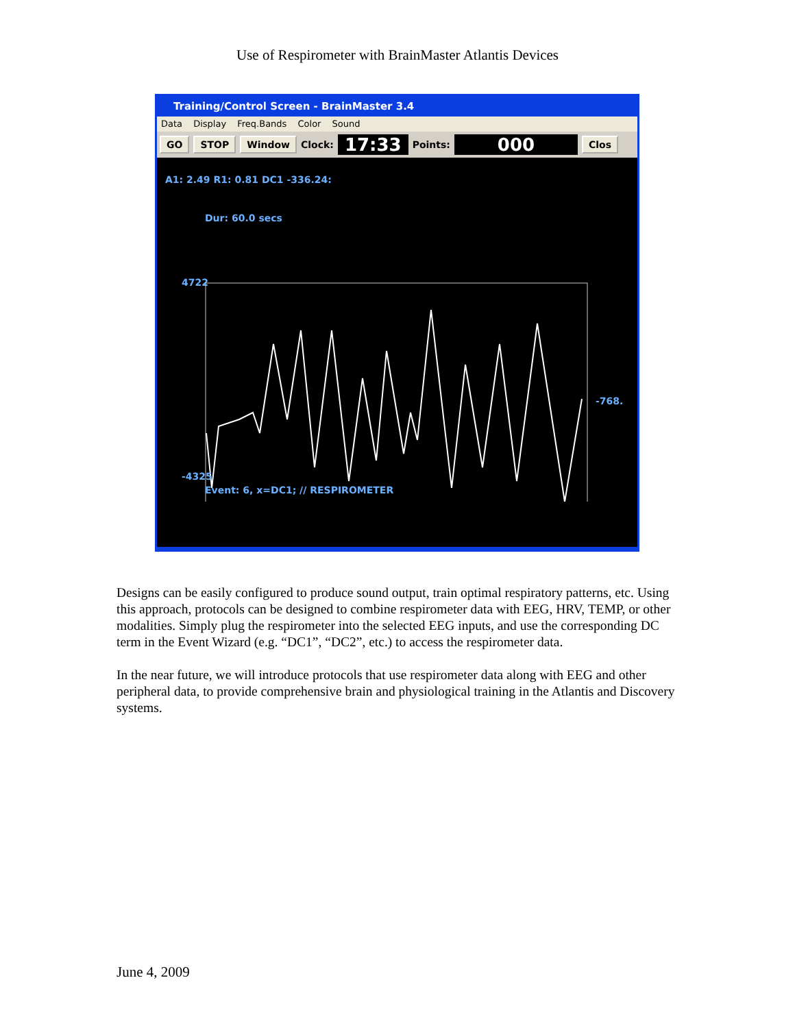Use of Respirometer with BrainMaster Atlantis Devices
Training/Control Screen - BrainMaster 3.4
Data Display Freq.Bands Color Sound
GO STOP Window Clock: 17:33 Points: 000 Clos
A1: 2.49 R1: 0.81 DC1 -336.24:
Dur: 60.0 secs
4722
-768.
-4325
Event: 6, x=DC1; // RESPIROMETER
Designs can be easily configured to produce sound output, train optimal respiratory patterns, etc. Using this approach, protocols can be designed to combine respirometer data with EEG, HRV, TEMP, or other modalities. Simply plug the respirometer into the selected EEG inputs, and use the corresponding DC term in the Event Wizard (e.g. “DC1”, “DC2”, etc.) to access the respirometer data.
In the near future, we will introduce protocols that use respirometer data along with EEG and other peripheral data, to provide comprehensive brain and physiological training in the Atlantis and Discovery systems.
June 4, 2009